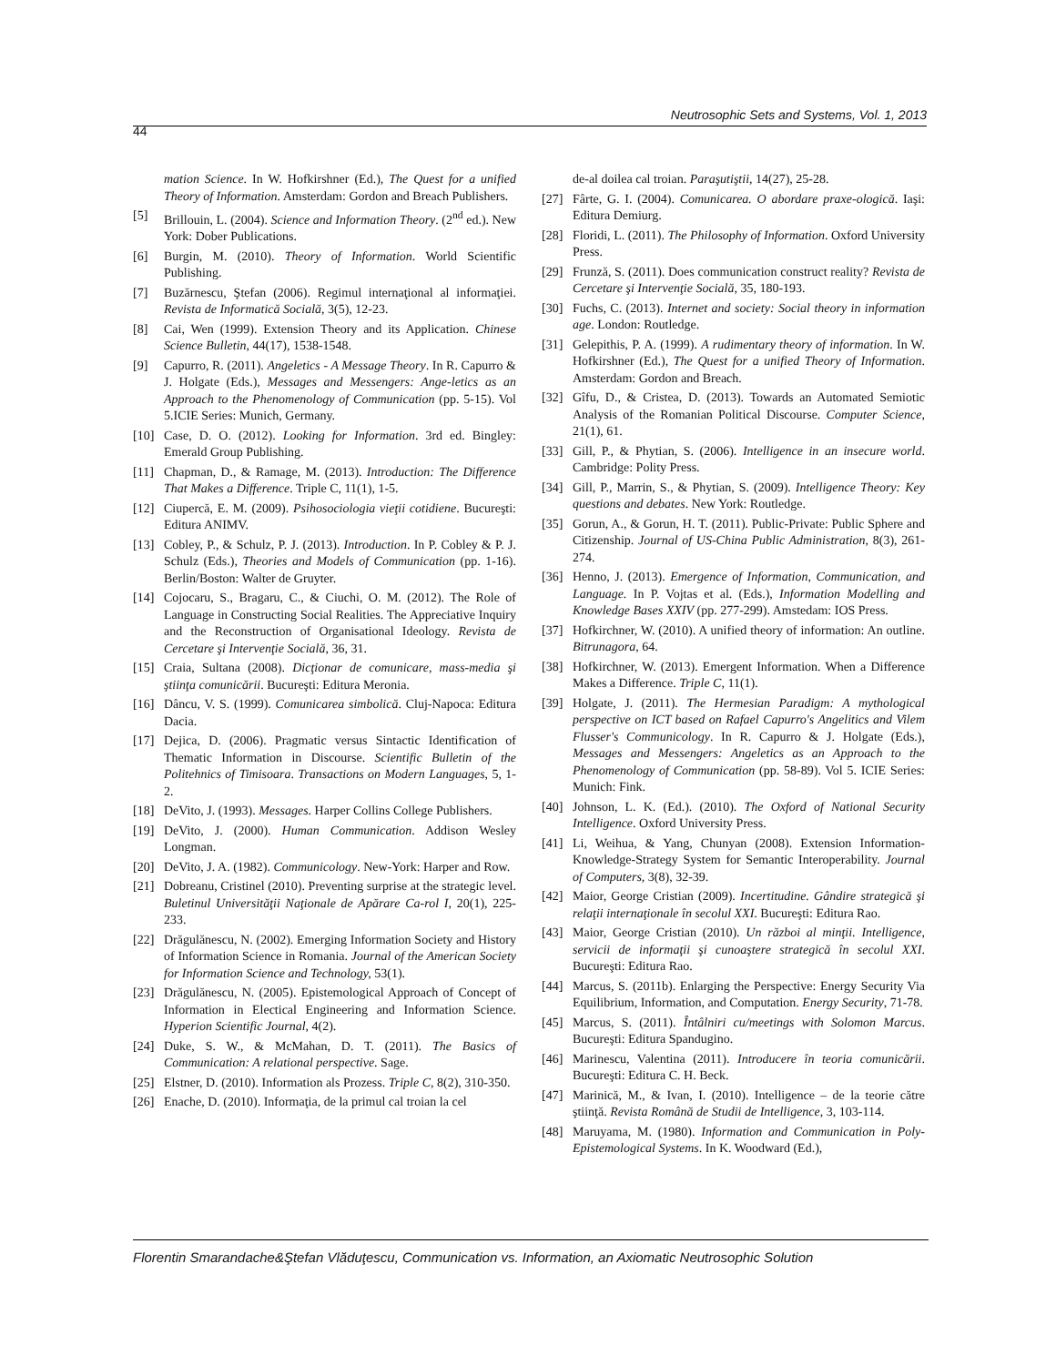Neutrosophic Sets and Systems, Vol. 1, 2013
44
mation Science. In W. Hofkirshner (Ed.), The Quest for a unified Theory of Information. Amsterdam: Gordon and Breach Publishers.
[5] Brillouin, L. (2004). Science and Information Theory. (2<sup>nd</sup> ed.). New York: Dober Publications.
[6] Burgin, M. (2010). Theory of Information. World Scientific Publishing.
[7] Buzărnescu, Ştefan (2006). Regimul internaţional al informaţiei. Revista de Informatică Socială, 3(5), 12-23.
[8] Cai, Wen (1999). Extension Theory and its Application. Chinese Science Bulletin, 44(17), 1538-1548.
[9] Capurro, R. (2011). Angeletics - A Message Theory. In R. Capurro & J. Holgate (Eds.), Messages and Messengers: Ange-letics as an Approach to the Phenomenology of Communication (pp. 5-15). Vol 5.ICIE Series: Munich, Germany.
[10] Case, D. O. (2012). Looking for Information. 3rd ed. Bingley: Emerald Group Publishing.
[11] Chapman, D., & Ramage, M. (2013). Introduction: The Difference That Makes a Difference. Triple C, 11(1), 1-5.
[12] Ciupercă, E. M. (2009). Psihosociologia vieţii cotidiene. Bucureşti: Editura ANIMV.
[13] Cobley, P., & Schulz, P. J. (2013). Introduction. In P. Cobley & P. J. Schulz (Eds.), Theories and Models of Communication (pp. 1-16). Berlin/Boston: Walter de Gruyter.
[14] Cojocaru, S., Bragaru, C., & Ciuchi, O. M. (2012). The Role of Language in Constructing Social Realities. The Appreciative Inquiry and the Reconstruction of Organisational Ideology. Revista de Cercetare şi Intervenţie Socială, 36, 31.
[15] Craia, Sultana (2008). Dicţionar de comunicare, mass-media şi ştiinţa comunicării. Bucureşti: Editura Meronia.
[16] Dâncu, V. S. (1999). Comunicarea simbolică. Cluj-Napoca: Editura Dacia.
[17] Dejica, D. (2006). Pragmatic versus Sintactic Identification of Thematic Information in Discourse. Scientific Bulletin of the Politehnics of Timisoara. Transactions on Modern Languages, 5, 1-2.
[18] DeVito, J. (1993). Messages. Harper Collins College Publishers.
[19] DeVito, J. (2000). Human Communication. Addison Wesley Longman.
[20] DeVito, J. A. (1982). Communicology. New-York: Harper and Row.
[21] Dobreanu, Cristinel (2010). Preventing surprise at the strategic level. Buletinul Universităţii Naţionale de Apărare Ca-rol I, 20(1), 225-233.
[22] Drăgulănescu, N. (2002). Emerging Information Society and History of Information Science in Romania. Journal of the American Society for Information Science and Technology, 53(1).
[23] Drăgulănescu, N. (2005). Epistemological Approach of Concept of Information in Electical Engineering and Information Science. Hyperion Scientific Journal, 4(2).
[24] Duke, S. W., & McMahan, D. T. (2011). The Basics of Communication: A relational perspective. Sage.
[25] Elstner, D. (2010). Information als Prozess. Triple C, 8(2), 310-350.
[26] Enache, D. (2010). Informaţia, de la primul cal troian la cel
de-al doilea cal troian. Paraşutiştii, 14(27), 25-28.
[27] Fârte, G. I. (2004). Comunicarea. O abordare praxe-ologică. Iaşi: Editura Demiurg.
[28] Floridi, L. (2011). The Philosophy of Information. Oxford University Press.
[29] Frunză, S. (2011). Does communication construct reality? Revista de Cercetare şi Intervenţie Socială, 35, 180-193.
[30] Fuchs, C. (2013). Internet and society: Social theory in information age. London: Routledge.
[31] Gelepithis, P. A. (1999). A rudimentary theory of information. In W. Hofkirshner (Ed.), The Quest for a unified Theory of Information. Amsterdam: Gordon and Breach.
[32] Gîfu, D., & Cristea, D. (2013). Towards an Automated Semiotic Analysis of the Romanian Political Discourse. Computer Science, 21(1), 61.
[33] Gill, P., & Phytian, S. (2006). Intelligence in an insecure world. Cambridge: Polity Press.
[34] Gill, P., Marrin, S., & Phytian, S. (2009). Intelligence Theory: Key questions and debates. New York: Routledge.
[35] Gorun, A., & Gorun, H. T. (2011). Public-Private: Public Sphere and Citizenship. Journal of US-China Public Administration, 8(3), 261-274.
[36] Henno, J. (2013). Emergence of Information, Communication, and Language. In P. Vojtas et al. (Eds.), Information Modelling and Knowledge Bases XXIV (pp. 277-299). Amstedam: IOS Press.
[37] Hofkirchner, W. (2010). A unified theory of information: An outline. Bitrunagora, 64.
[38] Hofkirchner, W. (2013). Emergent Information. When a Difference Makes a Difference. Triple C, 11(1).
[39] Holgate, J. (2011). The Hermesian Paradigm: A mythological perspective on ICT based on Rafael Capurro's Angelitics and Vilem Flusser's Communicology. In R. Capurro & J. Holgate (Eds.), Messages and Messengers: Angeletics as an Approach to the Phenomenology of Communication (pp. 58-89). Vol 5. ICIE Series: Munich: Fink.
[40] Johnson, L. K. (Ed.). (2010). The Oxford of National Security Intelligence. Oxford University Press.
[41] Li, Weihua, & Yang, Chunyan (2008). Extension Information-Knowledge-Strategy System for Semantic Interoperability. Journal of Computers, 3(8), 32-39.
[42] Maior, George Cristian (2009). Incertitudine. Gândire strategică şi relaţii internaţionale în secolul XXI. Bucureşti: Editura Rao.
[43] Maior, George Cristian (2010). Un război al minţii. Intelligence, servicii de informaţii şi cunoaştere strategică în secolul XXI. Bucureşti: Editura Rao.
[44] Marcus, S. (2011b). Enlarging the Perspective: Energy Security Via Equilibrium, Information, and Computation. Energy Security, 71-78.
[45] Marcus, S. (2011). Întâlniri cu/meetings with Solomon Marcus. Bucureşti: Editura Spandugino.
[46] Marinescu, Valentina (2011). Introducere în teoria comunicării. Bucureşti: Editura C. H. Beck.
[47] Marinică, M., & Ivan, I. (2010). Intelligence – de la teorie către ştiinţă. Revista Română de Studii de Intelligence, 3, 103-114.
[48] Maruyama, M. (1980). Information and Communication in Poly-Epistemological Systems. In K. Woodward (Ed.),
Florentin Smarandache&Ştefan Vlăduţescu, Communication vs. Information, an Axiomatic Neutrosophic Solution